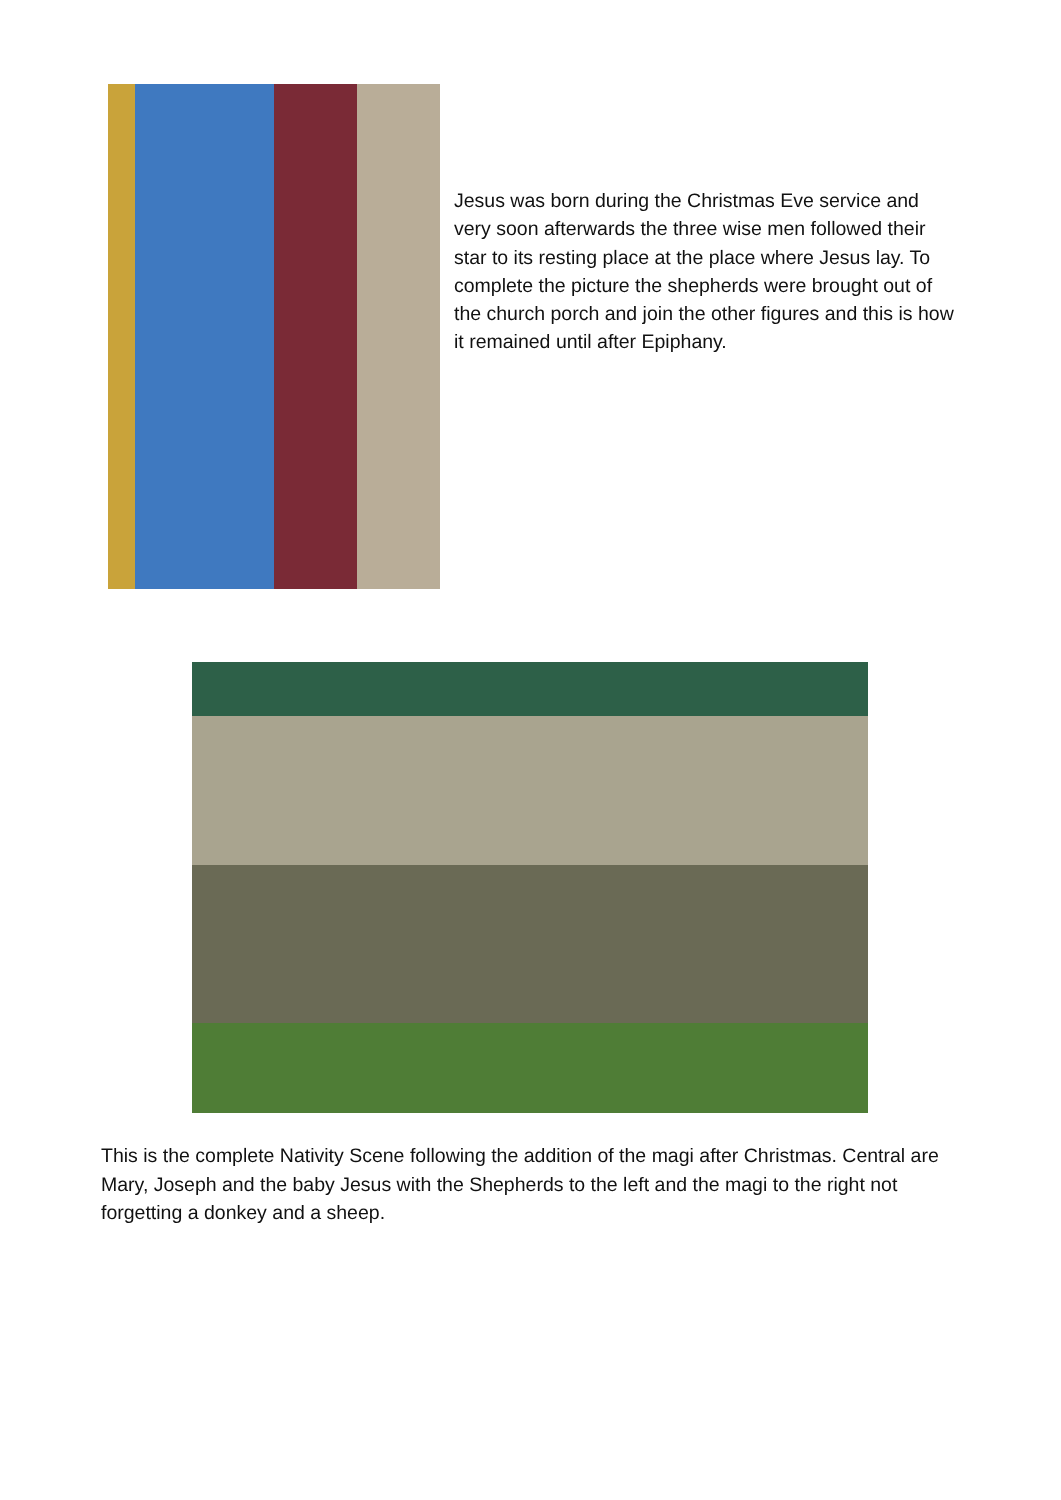Jesus was born during the Christmas Eve service and very soon afterwards the three wise men followed their star to its resting place at the place where Jesus lay. To complete the picture the shepherds were brought out of the church porch and join the other figures and this is how it remained until after Epiphany.
This is the complete Nativity Scene following the addition of the magi after Christmas. Central are Mary, Joseph and the baby Jesus with the Shepherds to the left and the magi to the right not forgetting a donkey and a sheep.